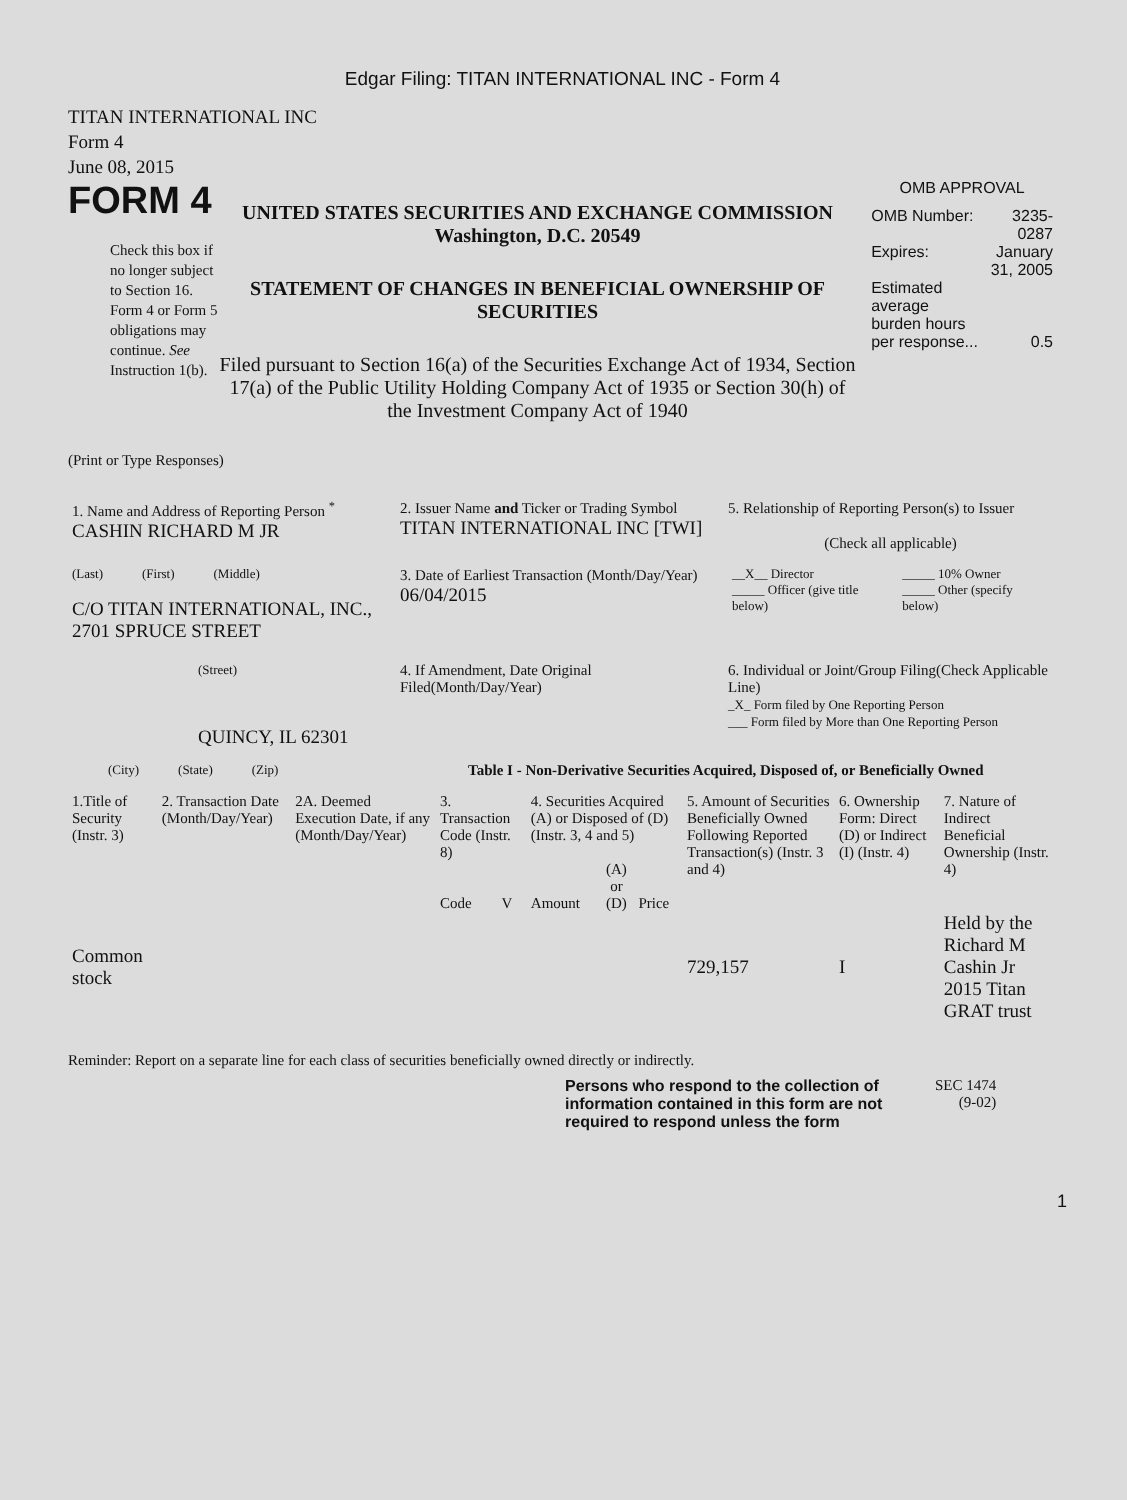Edgar Filing: TITAN INTERNATIONAL INC - Form 4
TITAN INTERNATIONAL INC
Form 4
June 08, 2015
FORM 4
Check this box if no longer subject to Section 16. Form 4 or Form 5 obligations may continue. See Instruction 1(b).
UNITED STATES SECURITIES AND EXCHANGE COMMISSION
Washington, D.C. 20549
STATEMENT OF CHANGES IN BENEFICIAL OWNERSHIP OF SECURITIES
Filed pursuant to Section 16(a) of the Securities Exchange Act of 1934, Section 17(a) of the Public Utility Holding Company Act of 1935 or Section 30(h) of the Investment Company Act of 1940
OMB APPROVAL
| OMB Number: | 3235-0287 |
| Expires: | January 31, 2005 |
| Estimated average burden hours per response... | 0.5 |
(Print or Type Responses)
| 1. Name and Address of Reporting Person <sup>*</sup> CASHIN RICHARD M JR | 2. Issuer Name and Ticker or Trading Symbol TITAN INTERNATIONAL INC [TWI] | 5. Relationship of Reporting Person(s) to Issuer (Check all applicable) |
| (Last) (First) (Middle) C/O TITAN INTERNATIONAL, INC., 2701 SPRUCE STREET | 3. Date of Earliest Transaction (Month/Day/Year) 06/04/2015 | / __X__ Director _____ Officer (give title below) / _____ 10% Owner _____ Other (specify below) / |
| (Street) QUINCY, IL 62301 | 4. If Amendment, Date Original Filed(Month/Day/Year) | 6. Individual or Joint/Group Filing(Check Applicable Line) _X_ Form filed by One Reporting Person ___ Form filed by More than One Reporting Person |
(City) (State) (Zip)
Table I - Non-Derivative Securities Acquired, Disposed of, or Beneficially Owned
| 1.Title of Security (Instr. 3) | 2. Transaction Date (Month/Day/Year) | 2A. Deemed Execution Date, if any (Month/Day/Year) | 3. Transaction Code (Instr. 8) | | 4. Securities Acquired (A) or Disposed of (D) (Instr. 3, 4 and 5) | | | 5. Amount of Securities Beneficially Owned Following Reported Transaction(s) (Instr. 3 and 4) | 6. Ownership Form: Direct (D) or Indirect (I) (Instr. 4) | 7. Nature of Indirect Beneficial Ownership (Instr. 4) |
| --- | --- | --- | --- | --- | --- | --- | --- | --- | --- | --- |
| | | | Code | V | Amount | (A) or (D) | Price | | | |
| Common stock | | | | | | | | 729,157 | I | Held by the Richard M Cashin Jr 2015 Titan GRAT trust |
Reminder: Report on a separate line for each class of securities beneficially owned directly or indirectly.
Persons who respond to the collection of information contained in this form are not required to respond unless the form
SEC 1474
(9-02)
1